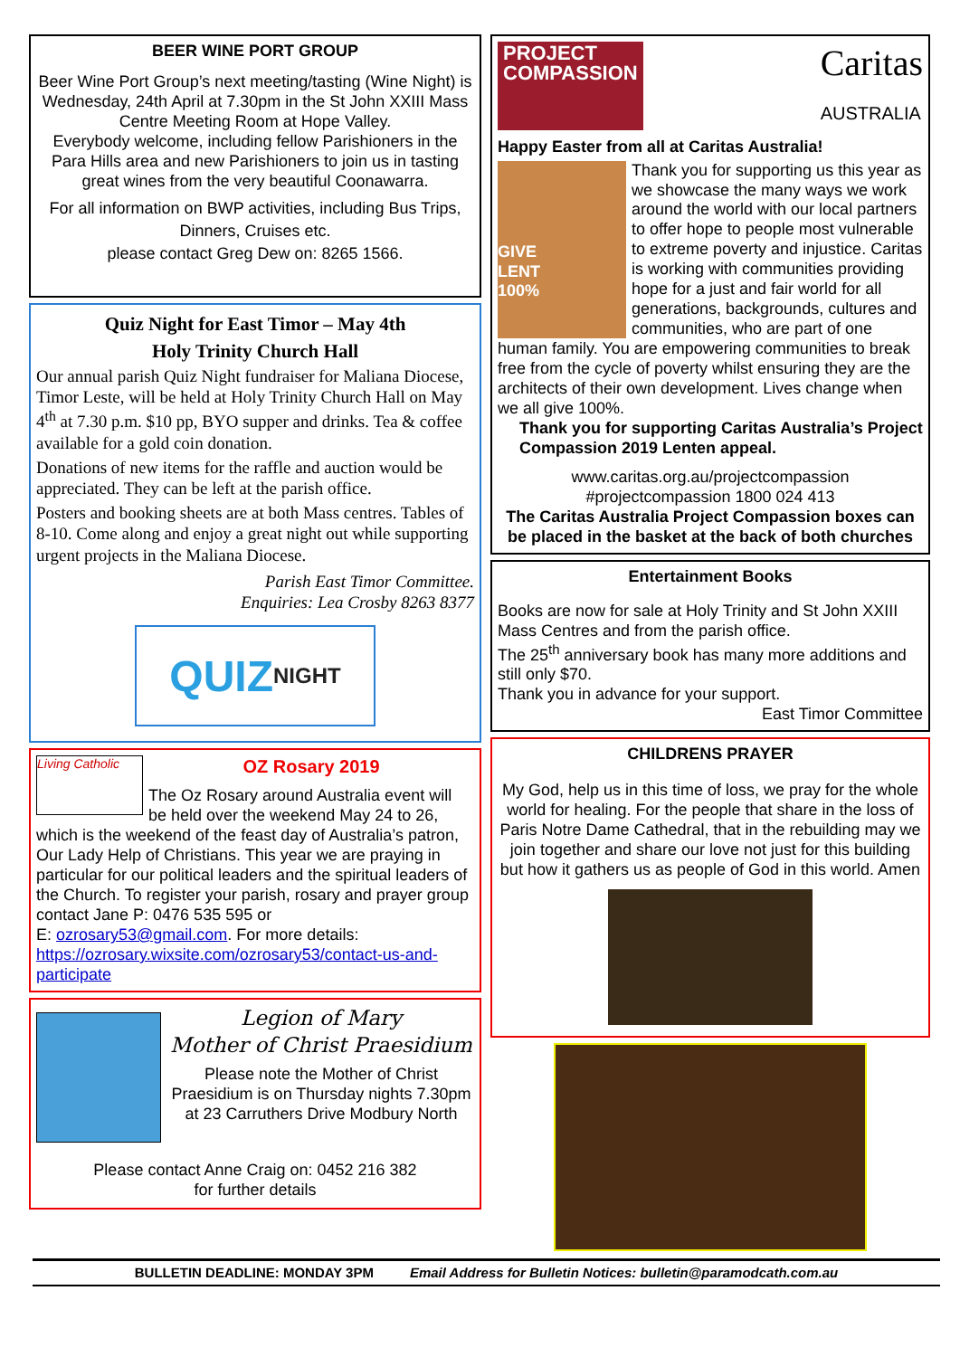BEER WINE PORT GROUP
Beer Wine Port Group’s next meeting/tasting (Wine Night) is Wednesday, 24th April at 7.30pm in the St John XXIII Mass Centre Meeting Room at Hope Valley.
Everybody welcome, including fellow Parishioners in the Para Hills area and new Parishioners to join us in tasting great wines from the very beautiful Coonawarra.
For all information on BWP activities, including Bus Trips, Dinners, Cruises etc.
please contact Greg Dew on: 8265 1566.
Quiz Night for East Timor – May 4th
Holy Trinity Church Hall
Our annual parish Quiz Night fundraiser for Maliana Diocese, Timor Leste, will be held at Holy Trinity Church Hall on May 4<sup>th</sup> at 7.30 p.m. $10 pp, BYO supper and drinks. Tea & coffee available for a gold coin donation.
Donations of new items for the raffle and auction would be appreciated. They can be left at the parish office.
Posters and booking sheets are at both Mass centres. Tables of 8-10. Come along and enjoy a great night out while supporting urgent projects in the Maliana Diocese.
Parish East Timor Committee.
Enquiries: Lea Crosby 8263 8377
QUIZ NIGHT
Living Catholic
OZ Rosary 2019
The Oz Rosary around Australia event will be held over the weekend May 24 to 26, which is the weekend of the feast day of Australia’s patron, Our Lady Help of Christians. This year we are praying in particular for our political leaders and the spiritual leaders of the Church. To register your parish, rosary and prayer group contact Jane P: 0476 535 595 or
E: ozrosary53@gmail.com. For more details: https://ozrosary.wixsite.com/ozrosary53/contact-us-and-participate
Legion of Mary
Mother of Christ Praesidium
Please note the Mother of Christ Praesidium is on Thursday nights 7.30pm at 23 Carruthers Drive Modbury North
Please contact Anne Craig on: 0452 216 382
for further details
PROJECT
COMPASSION Caritas
AUSTRALIA
Happy Easter from all at Caritas Australia!
GIVE
LENT
100%
Thank you for supporting us this year as we showcase the many ways we work around the world with our local partners to offer hope to people most vulnerable to extreme poverty and injustice. Caritas is working with communities providing hope for a just and fair world for all generations, backgrounds, cultures and communities, who are part of one human family. You are empowering communities to break free from the cycle of poverty whilst ensuring they are the architects of their own development. Lives change when we all give 100%.
Thank you for supporting Caritas Australia’s Project Compassion 2019 Lenten appeal.
www.caritas.org.au/projectcompassion
#projectcompassion 1800 024 413
The Caritas Australia Project Compassion boxes can be placed in the basket at the back of both churches
Entertainment Books
Books are now for sale at Holy Trinity and St John XXIII Mass Centres and from the parish office.
The 25<sup>th</sup> anniversary book has many more additions and still only $70.
Thank you in advance for your support.
East Timor Committee
CHILDRENS PRAYER
My God, help us in this time of loss, we pray for the whole world for healing. For the people that share in the loss of Paris Notre Dame Cathedral, that in the rebuilding may we join together and share our love not just for this building but how it gathers us as people of God in this world. Amen
BULLETIN DEADLINE: MONDAY 3PM Email Address for Bulletin Notices: bulletin@paramodcath.com.au